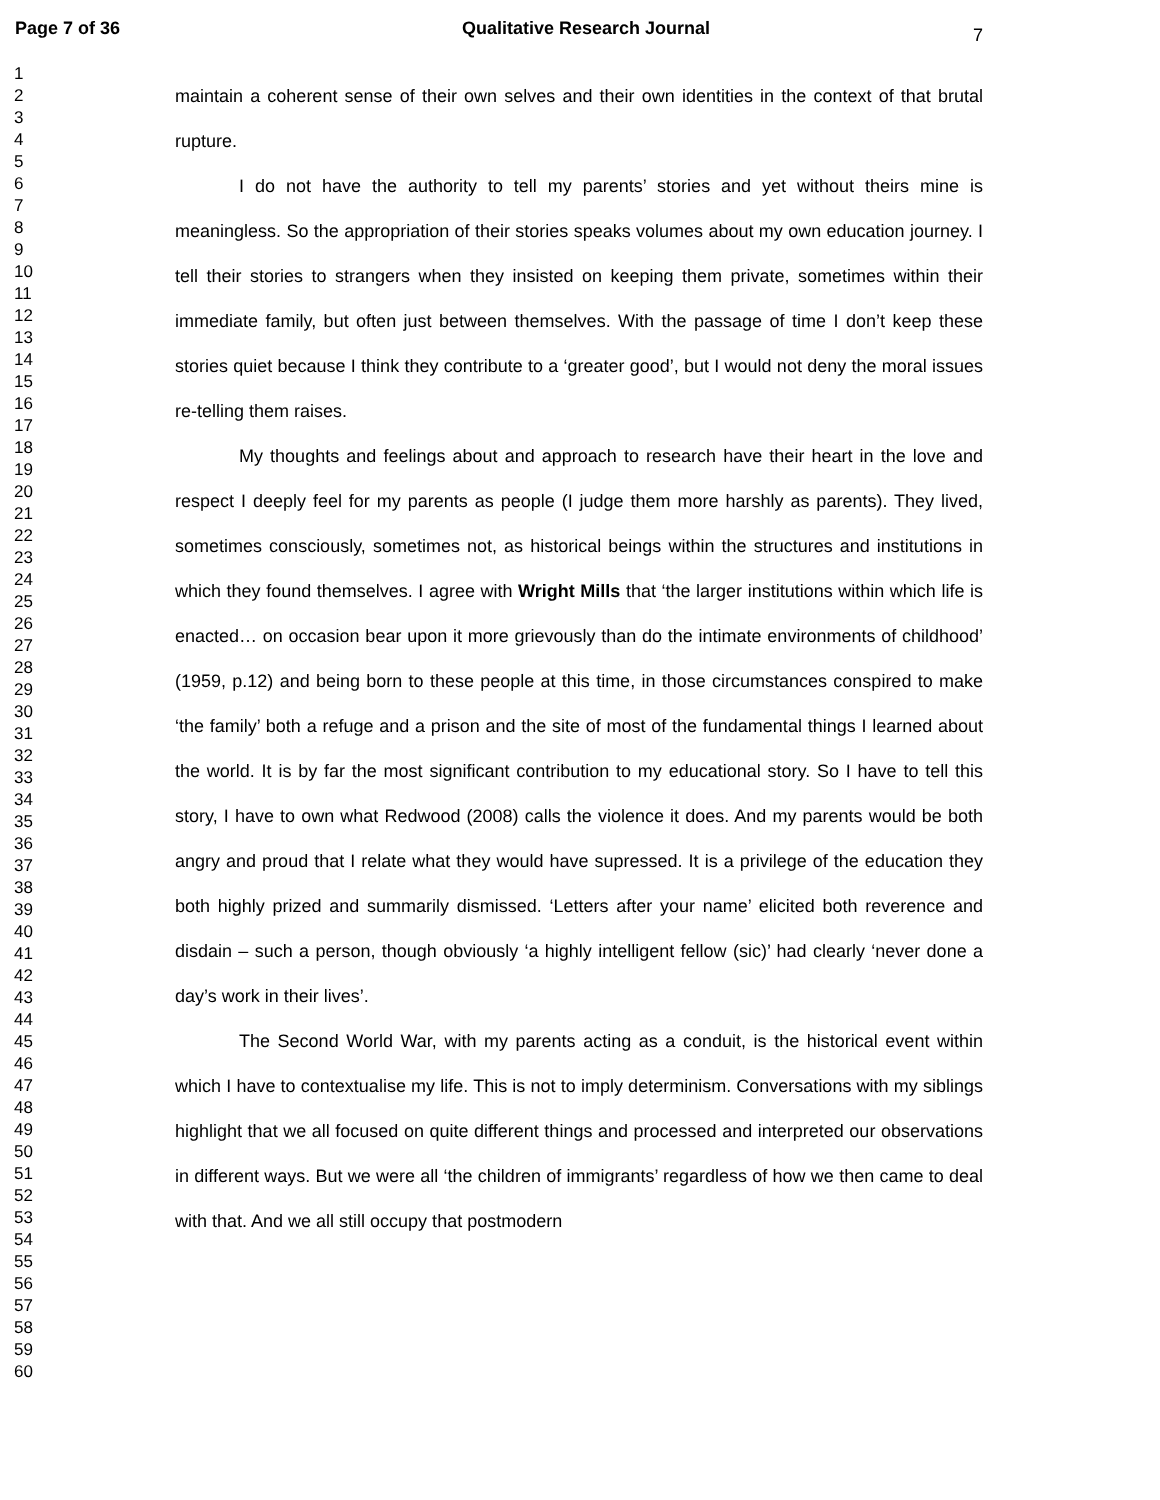Page 7 of 36 Qualitative Research Journal
1
2
3
4
5
6
7
8
9
10
11
12
13
14
15
16
17
18
19
20
21
22
23
24
25
26
27
28
29
30
31
32
33
34
35
36
37
38
39
40
41
42
43
44
45
46
47
48
49
50
51
52
53
54
55
56
57
58
59
60
7
maintain a coherent sense of their own selves and their own identities in the context of that brutal rupture.
I do not have the authority to tell my parents’ stories and yet without theirs mine is meaningless. So the appropriation of their stories speaks volumes about my own education journey. I tell their stories to strangers when they insisted on keeping them private, sometimes within their immediate family, but often just between themselves. With the passage of time I don’t keep these stories quiet because I think they contribute to a ‘greater good’, but I would not deny the moral issues re-telling them raises.
My thoughts and feelings about and approach to research have their heart in the love and respect I deeply feel for my parents as people (I judge them more harshly as parents). They lived, sometimes consciously, sometimes not, as historical beings within the structures and institutions in which they found themselves. I agree with Wright Mills that ‘the larger institutions within which life is enacted… on occasion bear upon it more grievously than do the intimate environments of childhood’ (1959, p.12) and being born to these people at this time, in those circumstances conspired to make ‘the family’ both a refuge and a prison and the site of most of the fundamental things I learned about the world. It is by far the most significant contribution to my educational story. So I have to tell this story, I have to own what Redwood (2008) calls the violence it does. And my parents would be both angry and proud that I relate what they would have supressed. It is a privilege of the education they both highly prized and summarily dismissed. ‘Letters after your name’ elicited both reverence and disdain – such a person, though obviously ‘a highly intelligent fellow (sic)’ had clearly ‘never done a day’s work in their lives’.
The Second World War, with my parents acting as a conduit, is the historical event within which I have to contextualise my life. This is not to imply determinism. Conversations with my siblings highlight that we all focused on quite different things and processed and interpreted our observations in different ways. But we were all ‘the children of immigrants’ regardless of how we then came to deal with that. And we all still occupy that postmodern